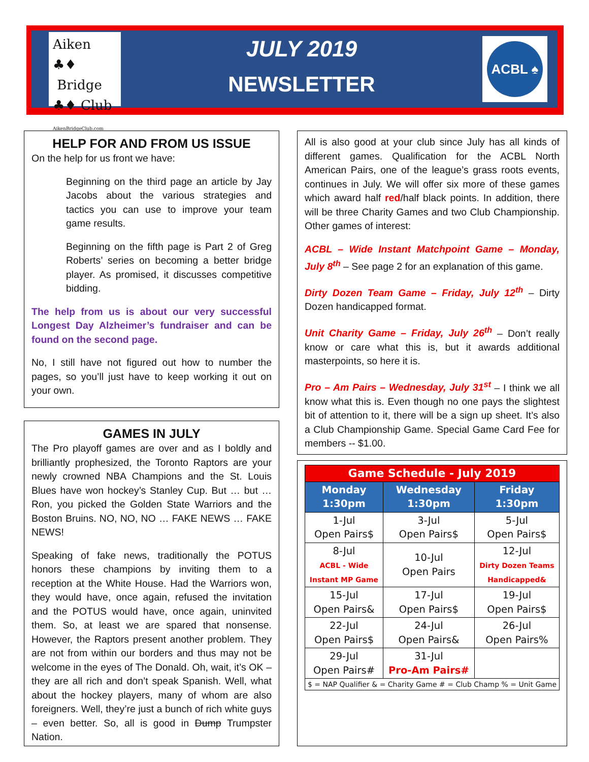Aiken ♣♦
Bridge
♣♦ Club AikenBridgeClub.com
JULY 2019
NEWSLETTER
ACBL ♠
HELP FOR AND FROM US ISSUE
On the help for us front we have:
Beginning on the third page an article by Jay Jacobs about the various strategies and tactics you can use to improve your team game results.
Beginning on the fifth page is Part 2 of Greg Roberts’ series on becoming a better bridge player. As promised, it discusses competitive bidding.
The help from us is about our very successful Longest Day Alzheimer’s fundraiser and can be found on the second page.
No, I still have not figured out how to number the pages, so you’ll just have to keep working it out on your own.
GAMES IN JULY
The Pro playoff games are over and as I boldly and brilliantly prophesized, the Toronto Raptors are your newly crowned NBA Champions and the St. Louis Blues have won hockey’s Stanley Cup. But … but … Ron, you picked the Golden State Warriors and the Boston Bruins. NO, NO, NO … FAKE NEWS … FAKE NEWS!
Speaking of fake news, traditionally the POTUS honors these champions by inviting them to a reception at the White House. Had the Warriors won, they would have, once again, refused the invitation and the POTUS would have, once again, uninvited them. So, at least we are spared that nonsense. However, the Raptors present another problem. They are not from within our borders and thus may not be welcome in the eyes of The Donald. Oh, wait, it’s OK – they are all rich and don’t speak Spanish. Well, what about the hockey players, many of whom are also foreigners. Well, they’re just a bunch of rich white guys – even better. So, all is good in Dump Trumpster Nation.
All is also good at your club since July has all kinds of different games. Qualification for the ACBL North American Pairs, one of the league’s grass roots events, continues in July. We will offer six more of these games which award half red/half black points. In addition, there will be three Charity Games and two Club Championship. Other games of interest:
ACBL – Wide Instant Matchpoint Game – Monday, July 8<sup>th</sup> – See page 2 for an explanation of this game.
Dirty Dozen Team Game – Friday, July 12<sup>th</sup> – Dirty Dozen handicapped format.
Unit Charity Game – Friday, July 26<sup>th</sup> – Don’t really know or care what this is, but it awards additional masterpoints, so here it is.
Pro – Am Pairs – Wednesday, July 31<sup>st</sup> – I think we all know what this is. Even though no one pays the slightest bit of attention to it, there will be a sign up sheet. It’s also a Club Championship Game. Special Game Card Fee for members -- $1.00.
| Game Schedule - July 2019 | | |
| --- | --- | --- |
| Monday 1:30pm | Wednesday 1:30pm | Friday 1:30pm |
| 1-Jul Open Pairs$ | 3-Jul Open Pairs$ | 5-Jul Open Pairs$ |
| 8-Jul ACBL - Wide Instant MP Game | 10-Jul Open Pairs | 12-Jul Dirty Dozen Teams Handicapped& |
| 15-Jul Open Pairs& | 17-Jul Open Pairs$ | 19-Jul Open Pairs$ |
| 22-Jul Open Pairs$ | 24-Jul Open Pairs& | 26-Jul Open Pairs% |
| 29-Jul Open Pairs# | 31-Jul Pro-Am Pairs# | |
| $ = NAP Qualifier & = Charity Game # = Club Champ % = Unit Game | | |